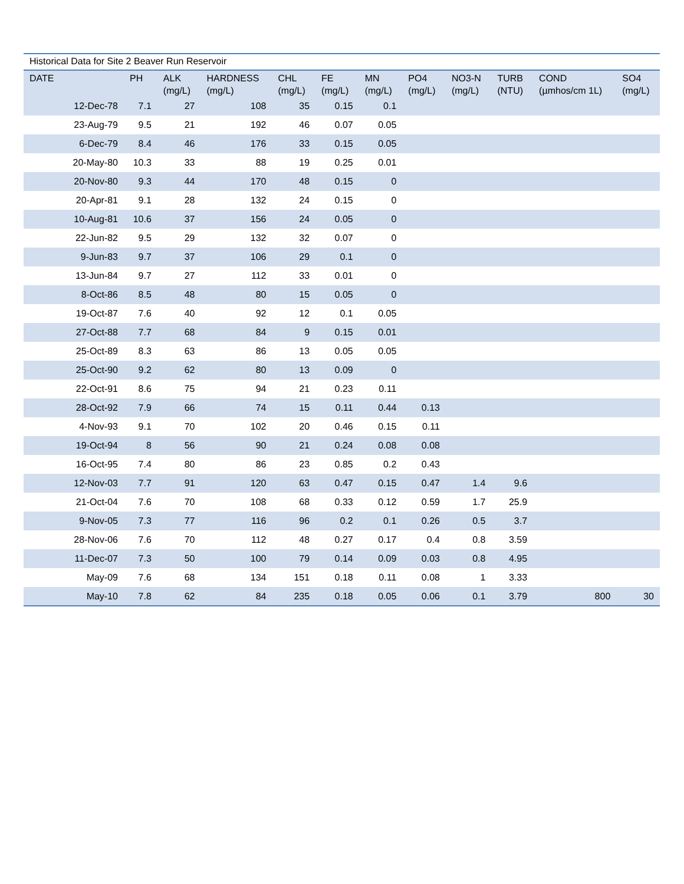Historical Data for Site 2 Beaver Run Reservoir
| DATE | PH | ALK (mg/L) | HARDNESS (mg/L) | CHL (mg/L) | FE (mg/L) | MN (mg/L) | PO4 (mg/L) | NO3-N (mg/L) | TURB (NTU) | COND (µmhos/cm 1L) | SO4 (mg/L) |
| --- | --- | --- | --- | --- | --- | --- | --- | --- | --- | --- | --- |
| 12-Dec-78 | 7.1 | 27 | 108 | 35 | 0.15 | 0.1 | | | | | |
| 23-Aug-79 | 9.5 | 21 | 192 | 46 | 0.07 | 0.05 | | | | | |
| 6-Dec-79 | 8.4 | 46 | 176 | 33 | 0.15 | 0.05 | | | | | |
| 20-May-80 | 10.3 | 33 | 88 | 19 | 0.25 | 0.01 | | | | | |
| 20-Nov-80 | 9.3 | 44 | 170 | 48 | 0.15 | 0 | | | | | |
| 20-Apr-81 | 9.1 | 28 | 132 | 24 | 0.15 | 0 | | | | | |
| 10-Aug-81 | 10.6 | 37 | 156 | 24 | 0.05 | 0 | | | | | |
| 22-Jun-82 | 9.5 | 29 | 132 | 32 | 0.07 | 0 | | | | | |
| 9-Jun-83 | 9.7 | 37 | 106 | 29 | 0.1 | 0 | | | | | |
| 13-Jun-84 | 9.7 | 27 | 112 | 33 | 0.01 | 0 | | | | | |
| 8-Oct-86 | 8.5 | 48 | 80 | 15 | 0.05 | 0 | | | | | |
| 19-Oct-87 | 7.6 | 40 | 92 | 12 | 0.1 | 0.05 | | | | | |
| 27-Oct-88 | 7.7 | 68 | 84 | 9 | 0.15 | 0.01 | | | | | |
| 25-Oct-89 | 8.3 | 63 | 86 | 13 | 0.05 | 0.05 | | | | | |
| 25-Oct-90 | 9.2 | 62 | 80 | 13 | 0.09 | 0 | | | | | |
| 22-Oct-91 | 8.6 | 75 | 94 | 21 | 0.23 | 0.11 | | | | | |
| 28-Oct-92 | 7.9 | 66 | 74 | 15 | 0.11 | 0.44 | 0.13 | | | | |
| 4-Nov-93 | 9.1 | 70 | 102 | 20 | 0.46 | 0.15 | 0.11 | | | | |
| 19-Oct-94 | 8 | 56 | 90 | 21 | 0.24 | 0.08 | 0.08 | | | | |
| 16-Oct-95 | 7.4 | 80 | 86 | 23 | 0.85 | 0.2 | 0.43 | | | | |
| 12-Nov-03 | 7.7 | 91 | 120 | 63 | 0.47 | 0.15 | 0.47 | 1.4 | 9.6 | | |
| 21-Oct-04 | 7.6 | 70 | 108 | 68 | 0.33 | 0.12 | 0.59 | 1.7 | 25.9 | | |
| 9-Nov-05 | 7.3 | 77 | 116 | 96 | 0.2 | 0.1 | 0.26 | 0.5 | 3.7 | | |
| 28-Nov-06 | 7.6 | 70 | 112 | 48 | 0.27 | 0.17 | 0.4 | 0.8 | 3.59 | | |
| 11-Dec-07 | 7.3 | 50 | 100 | 79 | 0.14 | 0.09 | 0.03 | 0.8 | 4.95 | | |
| May-09 | 7.6 | 68 | 134 | 151 | 0.18 | 0.11 | 0.08 | 1 | 3.33 | | |
| May-10 | 7.8 | 62 | 84 | 235 | 0.18 | 0.05 | 0.06 | 0.1 | 3.79 | 800 | 30 |